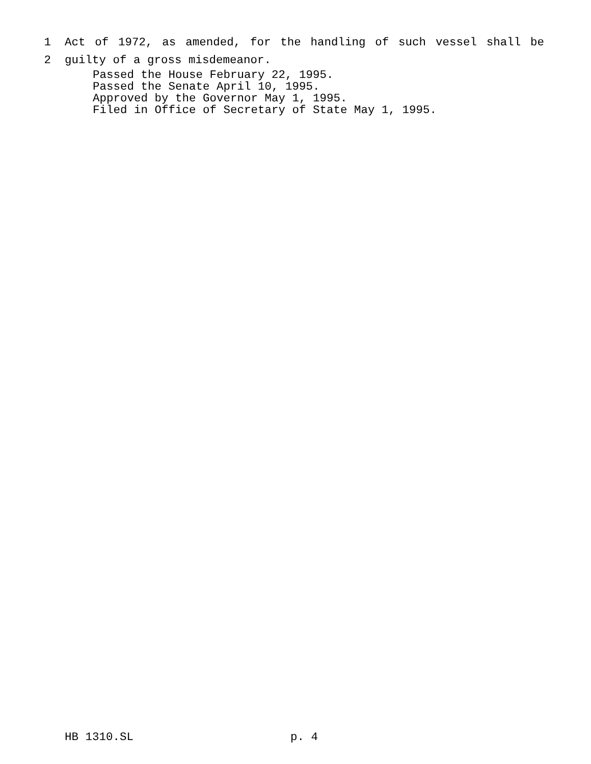1 Act of 1972, as amended, for the handling of such vessel shall be
2 guilty of a gross misdemeanor.
Passed the House February 22, 1995.
Passed the Senate April 10, 1995.
Approved by the Governor May 1, 1995.
Filed in Office of Secretary of State May 1, 1995.
HB 1310.SL p. 4